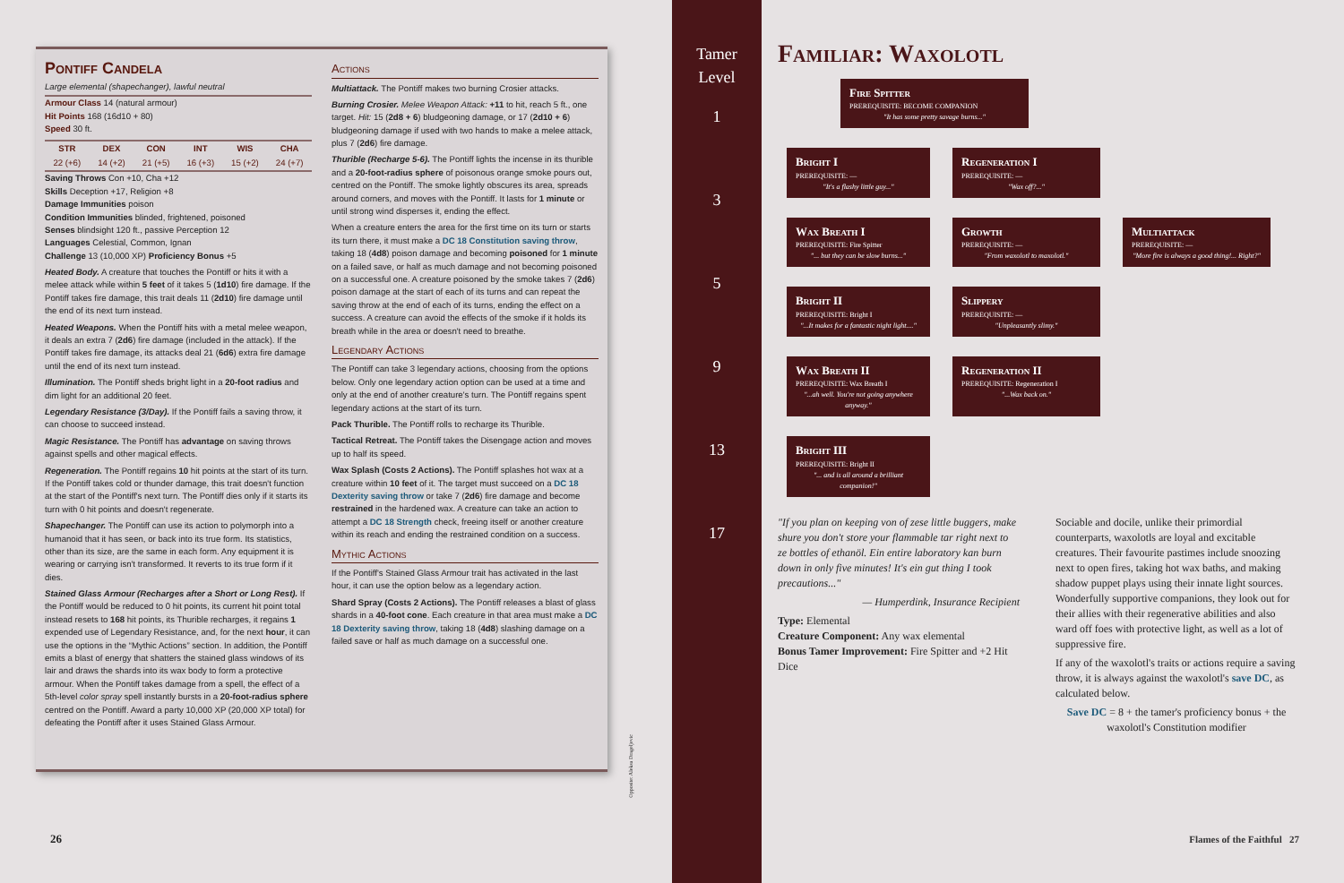Pontiff Candela
Large elemental (shapechanger), lawful neutral
Armour Class 14 (natural armour)
Hit Points 168 (16d10 + 80)
Speed 30 ft.
| STR | DEX | CON | INT | WIS | CHA |
| --- | --- | --- | --- | --- | --- |
| 22 (+6) | 14 (+2) | 21 (+5) | 16 (+3) | 15 (+2) | 24 (+7) |
Saving Throws Con +10, Cha +12
Skills Deception +17, Religion +8
Damage Immunities poison
Condition Immunities blinded, frightened, poisoned
Senses blindsight 120 ft., passive Perception 12
Languages Celestial, Common, Ignan
Challenge 13 (10,000 XP) Proficiency Bonus +5
Heated Body. A creature that touches the Pontiff or hits it with a melee attack while within 5 feet of it takes 5 (1d10) fire damage. If the Pontiff takes fire damage, this trait deals 11 (2d10) fire damage until the end of its next turn instead.
Heated Weapons. When the Pontiff hits with a metal melee weapon, it deals an extra 7 (2d6) fire damage (included in the attack). If the Pontiff takes fire damage, its attacks deal 21 (6d6) extra fire damage until the end of its next turn instead.
Illumination. The Pontiff sheds bright light in a 20-foot radius and dim light for an additional 20 feet.
Legendary Resistance (3/Day). If the Pontiff fails a saving throw, it can choose to succeed instead.
Magic Resistance. The Pontiff has advantage on saving throws against spells and other magical effects.
Regeneration. The Pontiff regains 10 hit points at the start of its turn. If the Pontiff takes cold or thunder damage, this trait doesn't function at the start of the Pontiff's next turn. The Pontiff dies only if it starts its turn with 0 hit points and doesn't regenerate.
Shapechanger. The Pontiff can use its action to polymorph into a humanoid that it has seen, or back into its true form. Its statistics, other than its size, are the same in each form. Any equipment it is wearing or carrying isn't transformed. It reverts to its true form if it dies.
Stained Glass Armour (Recharges after a Short or Long Rest). If the Pontiff would be reduced to 0 hit points, its current hit point total instead resets to 168 hit points, its Thurible recharges, it regains 1 expended use of Legendary Resistance, and, for the next hour, it can use the options in the “Mythic Actions” section. In addition, the Pontiff emits a blast of energy that shatters the stained glass windows of its lair and draws the shards into its wax body to form a protective armour. When the Pontiff takes damage from a spell, the effect of a 5th-level color spray spell instantly bursts in a 20-foot-radius sphere centred on the Pontiff. Award a party 10,000 XP (20,000 XP total) for defeating the Pontiff after it uses Stained Glass Armour.
Actions
Multiattack. The Pontiff makes two burning Crosier attacks.
Burning Crosier. Melee Weapon Attack: +11 to hit, reach 5 ft., one target. Hit: 15 (2d8 + 6) bludgeoning damage, or 17 (2d10 + 6) bludgeoning damage if used with two hands to make a melee attack, plus 7 (2d6) fire damage.
Thurible (Recharge 5-6). The Pontiff lights the incense in its thurible and a 20-foot-radius sphere of poisonous orange smoke pours out, centred on the Pontiff. The smoke lightly obscures its area, spreads around corners, and moves with the Pontiff. It lasts for 1 minute or until strong wind disperses it, ending the effect.
When a creature enters the area for the first time on its turn or starts its turn there, it must make a DC 18 Constitution saving throw, taking 18 (4d8) poison damage and becoming poisoned for 1 minute on a failed save, or half as much damage and not becoming poisoned on a successful one. A creature poisoned by the smoke takes 7 (2d6) poison damage at the start of each of its turns and can repeat the saving throw at the end of each of its turns, ending the effect on a success. A creature can avoid the effects of the smoke if it holds its breath while in the area or doesn't need to breathe.
Legendary Actions
The Pontiff can take 3 legendary actions, choosing from the options below. Only one legendary action option can be used at a time and only at the end of another creature's turn. The Pontiff regains spent legendary actions at the start of its turn.
Pack Thurible. The Pontiff rolls to recharge its Thurible.
Tactical Retreat. The Pontiff takes the Disengage action and moves up to half its speed.
Wax Splash (Costs 2 Actions). The Pontiff splashes hot wax at a creature within 10 feet of it. The target must succeed on a DC 18 Dexterity saving throw or take 7 (2d6) fire damage and become restrained in the hardened wax. A creature can take an action to attempt a DC 18 Strength check, freeing itself or another creature within its reach and ending the restrained condition on a success.
Mythic Actions
If the Pontiff's Stained Glass Armour trait has activated in the last hour, it can use the option below as a legendary action.
Shard Spray (Costs 2 Actions). The Pontiff releases a blast of glass shards in a 40-foot cone. Each creature in that area must make a DC 18 Dexterity saving throw, taking 18 (4d8) slashing damage on a failed save or half as much damage on a successful one.
Opposite: Aleksa Drageljevic
26
Tamer
Level
1
3
5
9
13
17
Familiar: Waxolotl
Fire Spitter
PREREQUISITE: BECOME COMPANION
"It has some pretty savage burns..."
Bright I
PREREQUISITE: —
"It's a flashy little guy..."
Regeneration I
PREREQUISITE: —
"Wax off?..."
Wax Breath I
PREREQUISITE: Fire Spitter
"... but they can be slow burns..."
Growth
PREREQUISITE: —
"From waxolotl to maxolotl."
Multiattack
PREREQUISITE: —
"More fire is always a good thing!... Right?"
Bright II
PREREQUISITE: Bright I
"...It makes for a fantastic night light...."
Slippery
PREREQUISITE: —
"Unpleasantly slimy."
Wax Breath II
PREREQUISITE: Wax Breath I
"...ah well. You're not going anywhere anyway."
Regeneration II
PREREQUISITE: Regeneration I
"...Wax back on."
Bright III
PREREQUISITE: Bright II
"... and is all around a brilliant companion!"
"If you plan on keeping von of zese little buggers, make shure you don't store your flammable tar right next to ze bottles of ethanöl. Ein entire laboratory kan burn down in only five minutes! It's ein gut thing I took precautions..."
— Humperdink, Insurance Recipient
Type: Elemental
Creature Component: Any wax elemental
Bonus Tamer Improvement: Fire Spitter and +2 Hit Dice
Sociable and docile, unlike their primordial counterparts, waxolotls are loyal and excitable creatures. Their favourite pastimes include snoozing next to open fires, taking hot wax baths, and making shadow puppet plays using their innate light sources. Wonderfully supportive companions, they look out for their allies with their regenerative abilities and also ward off foes with protective light, as well as a lot of suppressive fire.
If any of the waxolotl's traits or actions require a saving throw, it is always against the waxolotl's save DC, as calculated below.
Save DC = 8 + the tamer's proficiency bonus + the waxolotl's Constitution modifier
Flames of the Faithful 27